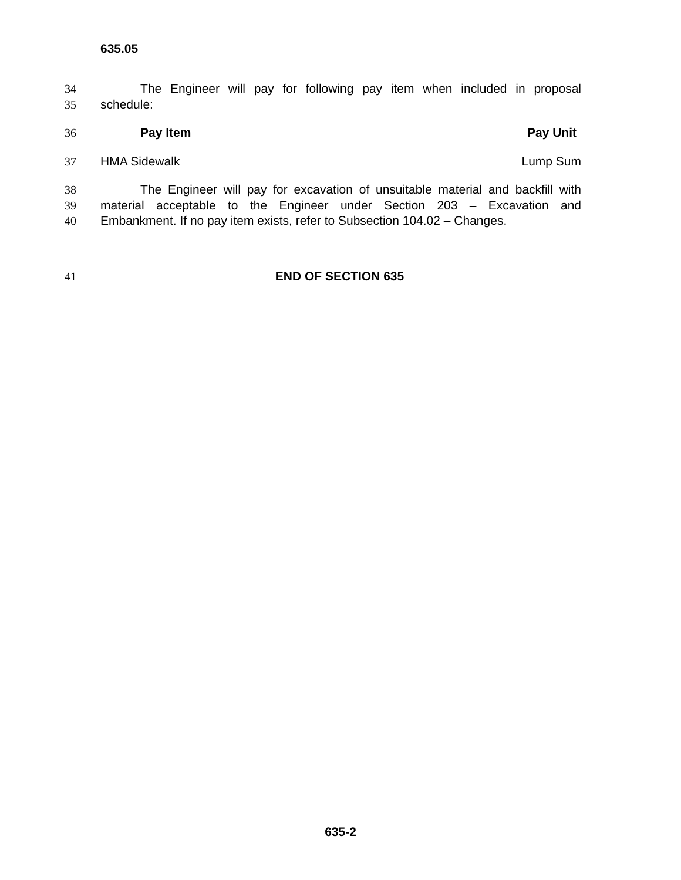635.05
34 The Engineer will pay for following pay item when included in proposal
35 schedule:
36 Pay Item Pay Unit
37 HMA Sidewalk Lump Sum
38 The Engineer will pay for excavation of unsuitable material and backfill with
39 material acceptable to the Engineer under Section 203 – Excavation and
40 Embankment. If no pay item exists, refer to Subsection 104.02 – Changes.
41 END OF SECTION 635
635-2